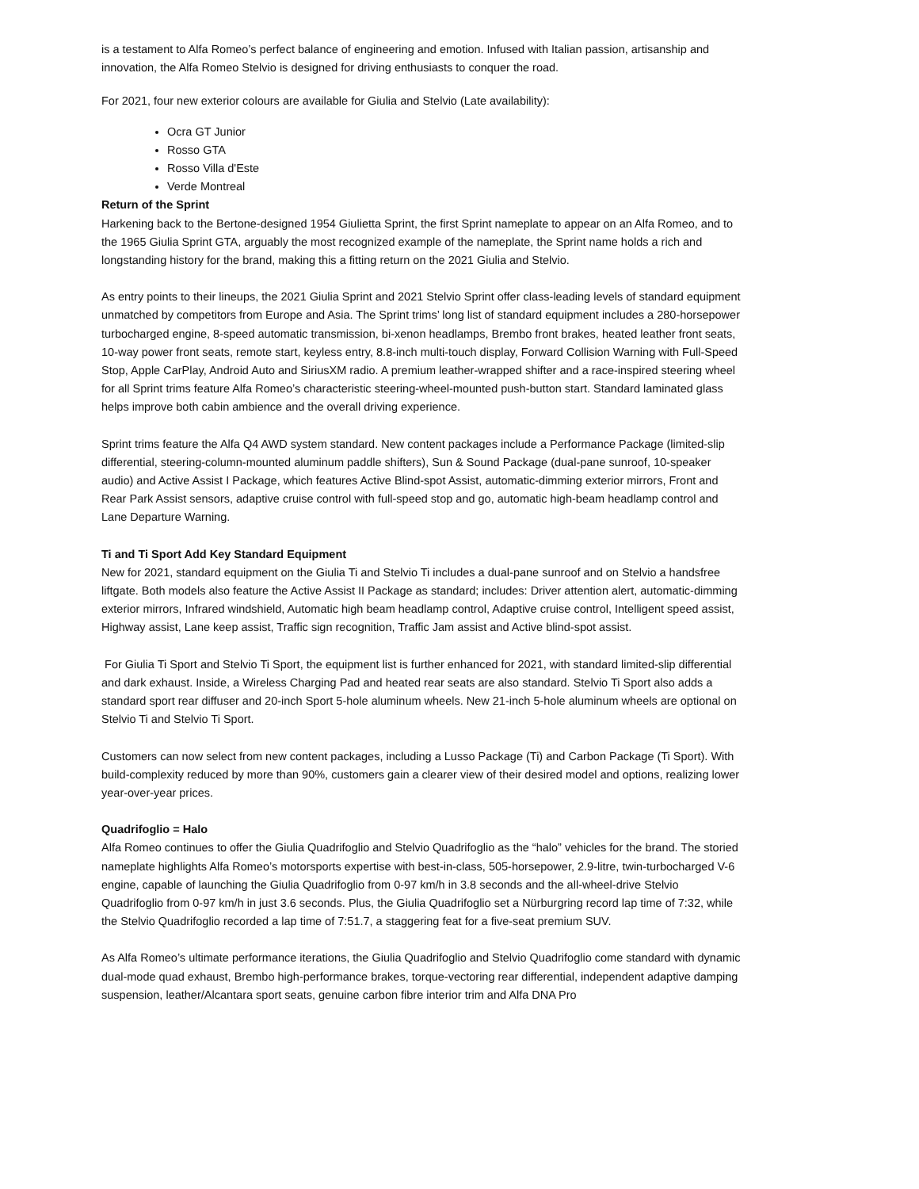is a testament to Alfa Romeo’s perfect balance of engineering and emotion. Infused with Italian passion, artisanship and innovation, the Alfa Romeo Stelvio is designed for driving enthusiasts to conquer the road.
For 2021, four new exterior colours are available for Giulia and Stelvio (Late availability):
Ocra GT Junior
Rosso GTA
Rosso Villa d'Este
Verde Montreal
Return of the Sprint
Harkening back to the Bertone-designed 1954 Giulietta Sprint, the first Sprint nameplate to appear on an Alfa Romeo, and to the 1965 Giulia Sprint GTA, arguably the most recognized example of the nameplate, the Sprint name holds a rich and longstanding history for the brand, making this a fitting return on the 2021 Giulia and Stelvio.
As entry points to their lineups, the 2021 Giulia Sprint and 2021 Stelvio Sprint offer class-leading levels of standard equipment unmatched by competitors from Europe and Asia. The Sprint trims’ long list of standard equipment includes a 280-horsepower turbocharged engine, 8-speed automatic transmission, bi-xenon headlamps, Brembo front brakes, heated leather front seats, 10-way power front seats, remote start, keyless entry, 8.8-inch multi-touch display, Forward Collision Warning with Full-Speed Stop, Apple CarPlay, Android Auto and SiriusXM radio. A premium leather-wrapped shifter and a race-inspired steering wheel for all Sprint trims feature Alfa Romeo’s characteristic steering-wheel-mounted push-button start. Standard laminated glass helps improve both cabin ambience and the overall driving experience.
Sprint trims feature the Alfa Q4 AWD system standard. New content packages include a Performance Package (limited-slip differential, steering-column-mounted aluminum paddle shifters), Sun & Sound Package (dual-pane sunroof, 10-speaker audio) and Active Assist I Package, which features Active Blind-spot Assist, automatic-dimming exterior mirrors, Front and Rear Park Assist sensors, adaptive cruise control with full-speed stop and go, automatic high-beam headlamp control and Lane Departure Warning.
Ti and Ti Sport Add Key Standard Equipment
New for 2021, standard equipment on the Giulia Ti and Stelvio Ti includes a dual-pane sunroof and on Stelvio a handsfree liftgate. Both models also feature the Active Assist II Package as standard; includes: Driver attention alert, automatic-dimming exterior mirrors, Infrared windshield, Automatic high beam headlamp control, Adaptive cruise control, Intelligent speed assist, Highway assist, Lane keep assist, Traffic sign recognition, Traffic Jam assist and Active blind-spot assist.
For Giulia Ti Sport and Stelvio Ti Sport, the equipment list is further enhanced for 2021, with standard limited-slip differential and dark exhaust. Inside, a Wireless Charging Pad and heated rear seats are also standard. Stelvio Ti Sport also adds a standard sport rear diffuser and 20-inch Sport 5-hole aluminum wheels. New 21-inch 5-hole aluminum wheels are optional on Stelvio Ti and Stelvio Ti Sport.
Customers can now select from new content packages, including a Lusso Package (Ti) and Carbon Package (Ti Sport). With build-complexity reduced by more than 90%, customers gain a clearer view of their desired model and options, realizing lower year-over-year prices.
Quadrifoglio = Halo
Alfa Romeo continues to offer the Giulia Quadrifoglio and Stelvio Quadrifoglio as the “halo” vehicles for the brand. The storied nameplate highlights Alfa Romeo’s motorsports expertise with best-in-class, 505-horsepower, 2.9-litre, twin-turbocharged V-6 engine, capable of launching the Giulia Quadrifoglio from 0-97 km/h in 3.8 seconds and the all-wheel-drive Stelvio Quadrifoglio from 0-97 km/h in just 3.6 seconds. Plus, the Giulia Quadrifoglio set a Nürburgring record lap time of 7:32, while the Stelvio Quadrifoglio recorded a lap time of 7:51.7, a staggering feat for a five-seat premium SUV.
As Alfa Romeo’s ultimate performance iterations, the Giulia Quadrifoglio and Stelvio Quadrifoglio come standard with dynamic dual-mode quad exhaust, Brembo high-performance brakes, torque-vectoring rear differential, independent adaptive damping suspension, leather/Alcantara sport seats, genuine carbon fibre interior trim and Alfa DNA Pro